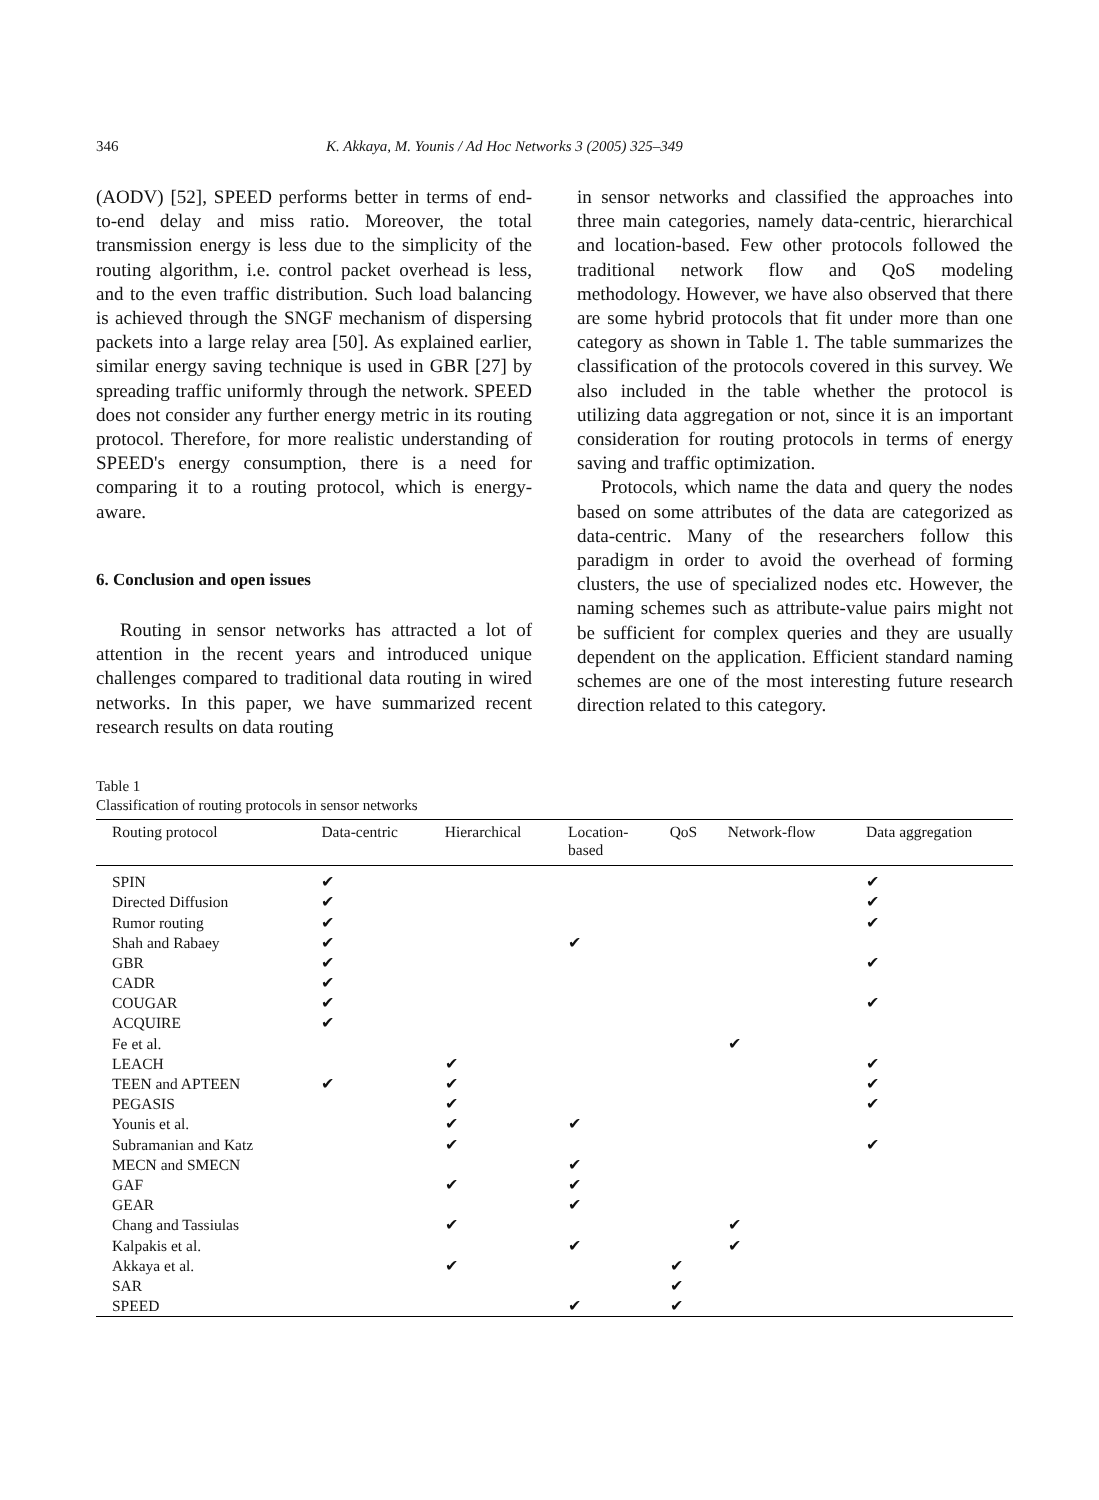346 K. Akkaya, M. Younis / Ad Hoc Networks 3 (2005) 325–349
(AODV) [52], SPEED performs better in terms of end-to-end delay and miss ratio. Moreover, the total transmission energy is less due to the simplicity of the routing algorithm, i.e. control packet overhead is less, and to the even traffic distribution. Such load balancing is achieved through the SNGF mechanism of dispersing packets into a large relay area [50]. As explained earlier, similar energy saving technique is used in GBR [27] by spreading traffic uniformly through the network. SPEED does not consider any further energy metric in its routing protocol. Therefore, for more realistic understanding of SPEED's energy consumption, there is a need for comparing it to a routing protocol, which is energy-aware.
6. Conclusion and open issues
Routing in sensor networks has attracted a lot of attention in the recent years and introduced unique challenges compared to traditional data routing in wired networks. In this paper, we have summarized recent research results on data routing
in sensor networks and classified the approaches into three main categories, namely data-centric, hierarchical and location-based. Few other protocols followed the traditional network flow and QoS modeling methodology. However, we have also observed that there are some hybrid protocols that fit under more than one category as shown in Table 1. The table summarizes the classification of the protocols covered in this survey. We also included in the table whether the protocol is utilizing data aggregation or not, since it is an important consideration for routing protocols in terms of energy saving and traffic optimization.
Protocols, which name the data and query the nodes based on some attributes of the data are categorized as data-centric. Many of the researchers follow this paradigm in order to avoid the overhead of forming clusters, the use of specialized nodes etc. However, the naming schemes such as attribute-value pairs might not be sufficient for complex queries and they are usually dependent on the application. Efficient standard naming schemes are one of the most interesting future research direction related to this category.
Table 1
Classification of routing protocols in sensor networks
| Routing protocol | Data-centric | Hierarchical | Location- based | QoS | Network-flow | Data aggregation |
| --- | --- | --- | --- | --- | --- | --- |
| SPIN | ✔ | | | | | ✔ |
| Directed Diffusion | ✔ | | | | | ✔ |
| Rumor routing | ✔ | | | | | ✔ |
| Shah and Rabaey | ✔ | | ✔ | | | |
| GBR | ✔ | | | | | ✔ |
| CADR | ✔ | | | | | |
| COUGAR | ✔ | | | | | ✔ |
| ACQUIRE | ✔ | | | | | |
| Fe et al. | | | | | ✔ | |
| LEACH | | ✔ | | | | ✔ |
| TEEN and APTEEN | ✔ | ✔ | | | | ✔ |
| PEGASIS | | ✔ | | | | ✔ |
| Younis et al. | | ✔ | ✔ | | | |
| Subramanian and Katz | | ✔ | | | | ✔ |
| MECN and SMECN | | | ✔ | | | |
| GAF | | ✔ | ✔ | | | |
| GEAR | | | ✔ | | | |
| Chang and Tassiulas | | ✔ | | | ✔ | |
| Kalpakis et al. | | | ✔ | | ✔ | |
| Akkaya et al. | | ✔ | | ✔ | | |
| SAR | | | | ✔ | | |
| SPEED | | | ✔ | ✔ | | |